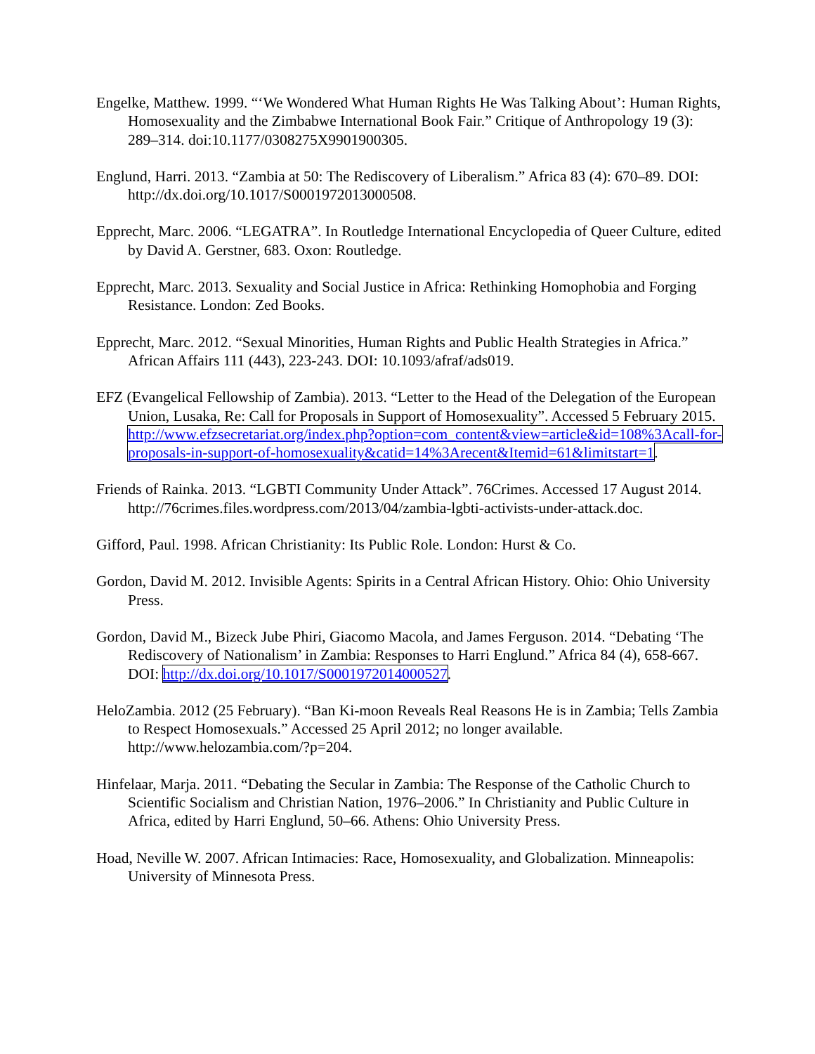Engelke, Matthew. 1999. “‘We Wondered What Human Rights He Was Talking About’: Human Rights, Homosexuality and the Zimbabwe International Book Fair.” Critique of Anthropology 19 (3): 289–314. doi:10.1177/0308275X9901900305.
Englund, Harri. 2013. “Zambia at 50: The Rediscovery of Liberalism.” Africa 83 (4): 670–89. DOI: http://dx.doi.org/10.1017/S0001972013000508.
Epprecht, Marc. 2006. “LEGATRA”. In Routledge International Encyclopedia of Queer Culture, edited by David A. Gerstner, 683. Oxon: Routledge.
Epprecht, Marc. 2013. Sexuality and Social Justice in Africa: Rethinking Homophobia and Forging Resistance. London: Zed Books.
Epprecht, Marc. 2012. “Sexual Minorities, Human Rights and Public Health Strategies in Africa.” African Affairs 111 (443), 223-243. DOI: 10.1093/afraf/ads019.
EFZ (Evangelical Fellowship of Zambia). 2013. “Letter to the Head of the Delegation of the European Union, Lusaka, Re: Call for Proposals in Support of Homosexuality”. Accessed 5 February 2015. http://www.efzsecretariat.org/index.php?option=com_content&view=article&id=108%3Acall-for-proposals-in-support-of-homosexuality&catid=14%3Arecent&Itemid=61&limitstart=1.
Friends of Rainka. 2013. “LGBTI Community Under Attack”. 76Crimes. Accessed 17 August 2014. http://76crimes.files.wordpress.com/2013/04/zambia-lgbti-activists-under-attack.doc.
Gifford, Paul. 1998. African Christianity: Its Public Role. London: Hurst & Co.
Gordon, David M. 2012. Invisible Agents: Spirits in a Central African History. Ohio: Ohio University Press.
Gordon, David M., Bizeck Jube Phiri, Giacomo Macola, and James Ferguson. 2014. “Debating ‘The Rediscovery of Nationalism’ in Zambia: Responses to Harri Englund.” Africa 84 (4), 658-667. DOI: http://dx.doi.org/10.1017/S0001972014000527.
HeloZambia. 2012 (25 February). “Ban Ki-moon Reveals Real Reasons He is in Zambia; Tells Zambia to Respect Homosexuals.” Accessed 25 April 2012; no longer available. http://www.helozambia.com/?p=204.
Hinfelaar, Marja. 2011. “Debating the Secular in Zambia: The Response of the Catholic Church to Scientific Socialism and Christian Nation, 1976–2006.” In Christianity and Public Culture in Africa, edited by Harri Englund, 50–66. Athens: Ohio University Press.
Hoad, Neville W. 2007. African Intimacies: Race, Homosexuality, and Globalization. Minneapolis: University of Minnesota Press.